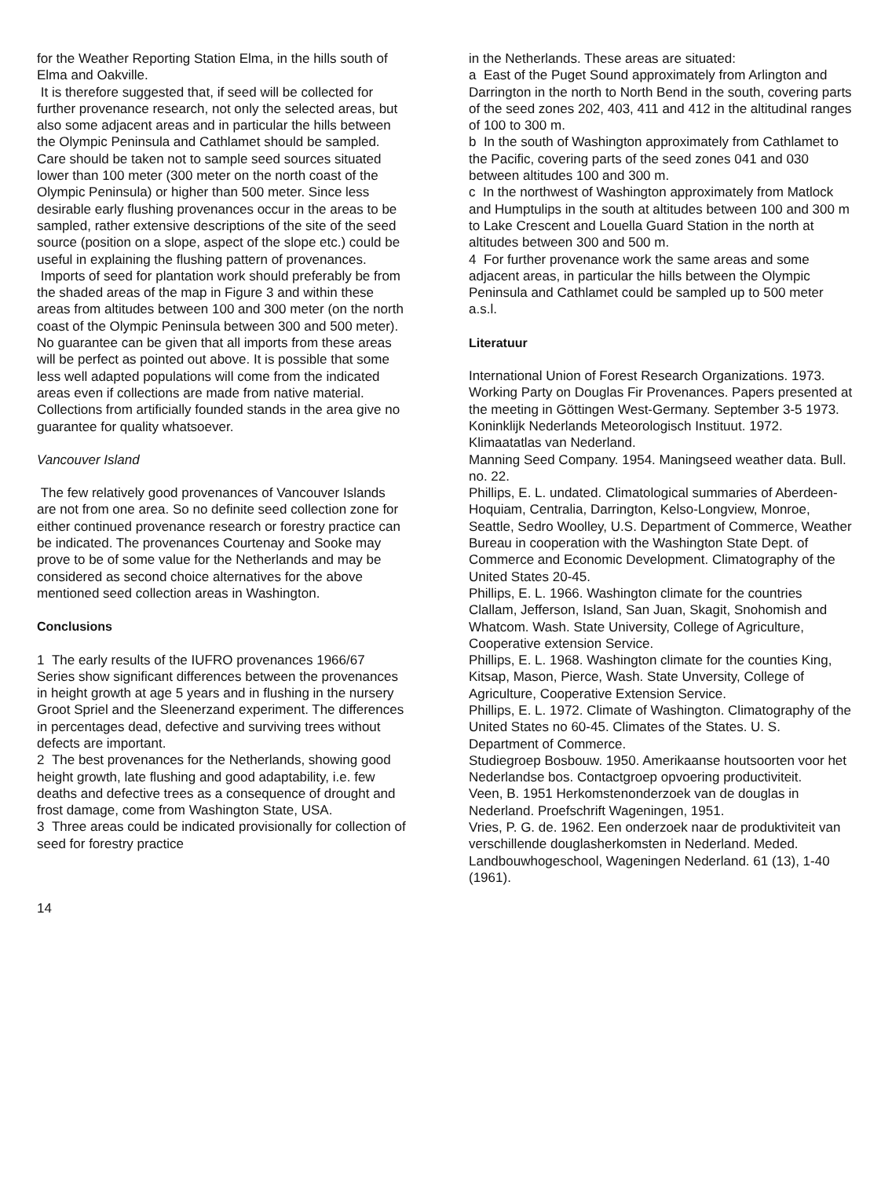for the Weather Reporting Station Elma, in the hills south of Elma and Oakville.
It is therefore suggested that, if seed will be collected for further provenance research, not only the selected areas, but also some adjacent areas and in particular the hills between the Olympic Peninsula and Cathlamet should be sampled. Care should be taken not to sample seed sources situated lower than 100 meter (300 meter on the north coast of the Olympic Peninsula) or higher than 500 meter. Since less desirable early flushing provenances occur in the areas to be sampled, rather extensive descriptions of the site of the seed source (position on a slope, aspect of the slope etc.) could be useful in explaining the flushing pattern of provenances.
Imports of seed for plantation work should preferably be from the shaded areas of the map in Figure 3 and within these areas from altitudes between 100 and 300 meter (on the north coast of the Olympic Peninsula between 300 and 500 meter). No guarantee can be given that all imports from these areas will be perfect as pointed out above. It is possible that some less well adapted populations will come from the indicated areas even if collections are made from native material. Collections from artificially founded stands in the area give no guarantee for quality whatsoever.
Vancouver Island
The few relatively good provenances of Vancouver Islands are not from one area. So no definite seed collection zone for either continued provenance research or forestry practice can be indicated. The provenances Courtenay and Sooke may prove to be of some value for the Netherlands and may be considered as second choice alternatives for the above mentioned seed collection areas in Washington.
Conclusions
1 The early results of the IUFRO provenances 1966/67 Series show significant differences between the provenances in height growth at age 5 years and in flushing in the nursery Groot Spriel and the Sleenerzand experiment. The differences in percentages dead, defective and surviving trees without defects are important.
2 The best provenances for the Netherlands, showing good height growth, late flushing and good adaptability, i.e. few deaths and defective trees as a consequence of drought and frost damage, come from Washington State, USA.
3 Three areas could be indicated provisionally for collection of seed for forestry practice
in the Netherlands. These areas are situated:
a East of the Puget Sound approximately from Arlington and Darrington in the north to North Bend in the south, covering parts of the seed zones 202, 403, 411 and 412 in the altitudinal ranges of 100 to 300 m.
b In the south of Washington approximately from Cathlamet to the Pacific, covering parts of the seed zones 041 and 030 between altitudes 100 and 300 m.
c In the northwest of Washington approximately from Matlock and Humptulips in the south at altitudes between 100 and 300 m to Lake Crescent and Louella Guard Station in the north at altitudes between 300 and 500 m.
4 For further provenance work the same areas and some adjacent areas, in particular the hills between the Olympic Peninsula and Cathlamet could be sampled up to 500 meter a.s.l.
Literatuur
International Union of Forest Research Organizations. 1973. Working Party on Douglas Fir Provenances. Papers presented at the meeting in Göttingen West-Germany. September 3-5 1973.
Koninklijk Nederlands Meteorologisch Instituut. 1972. Klimaatatlas van Nederland.
Manning Seed Company. 1954. Maningseed weather data. Bull. no. 22.
Phillips, E. L. undated. Climatological summaries of Aberdeen-Hoquiam, Centralia, Darrington, Kelso-Longview, Monroe, Seattle, Sedro Woolley, U.S. Department of Commerce, Weather Bureau in cooperation with the Washington State Dept. of Commerce and Economic Development. Climatography of the United States 20-45.
Phillips, E. L. 1966. Washington climate for the countries Clallam, Jefferson, Island, San Juan, Skagit, Snohomish and Whatcom. Wash. State University, College of Agriculture, Cooperative extension Service.
Phillips, E. L. 1968. Washington climate for the counties King, Kitsap, Mason, Pierce, Wash. State Unversity, College of Agriculture, Cooperative Extension Service.
Phillips, E. L. 1972. Climate of Washington. Climatography of the United States no 60-45. Climates of the States. U. S. Department of Commerce.
Studiegroep Bosbouw. 1950. Amerikaanse houtsoorten voor het Nederlandse bos. Contactgroep opvoering productiviteit.
Veen, B. 1951 Herkomstenonderzoek van de douglas in Nederland. Proefschrift Wageningen, 1951.
Vries, P. G. de. 1962. Een onderzoek naar de produktiviteit van verschillende douglasherkomsten in Nederland. Meded. Landbouwhogeschool, Wageningen Nederland. 61 (13), 1-40 (1961).
14